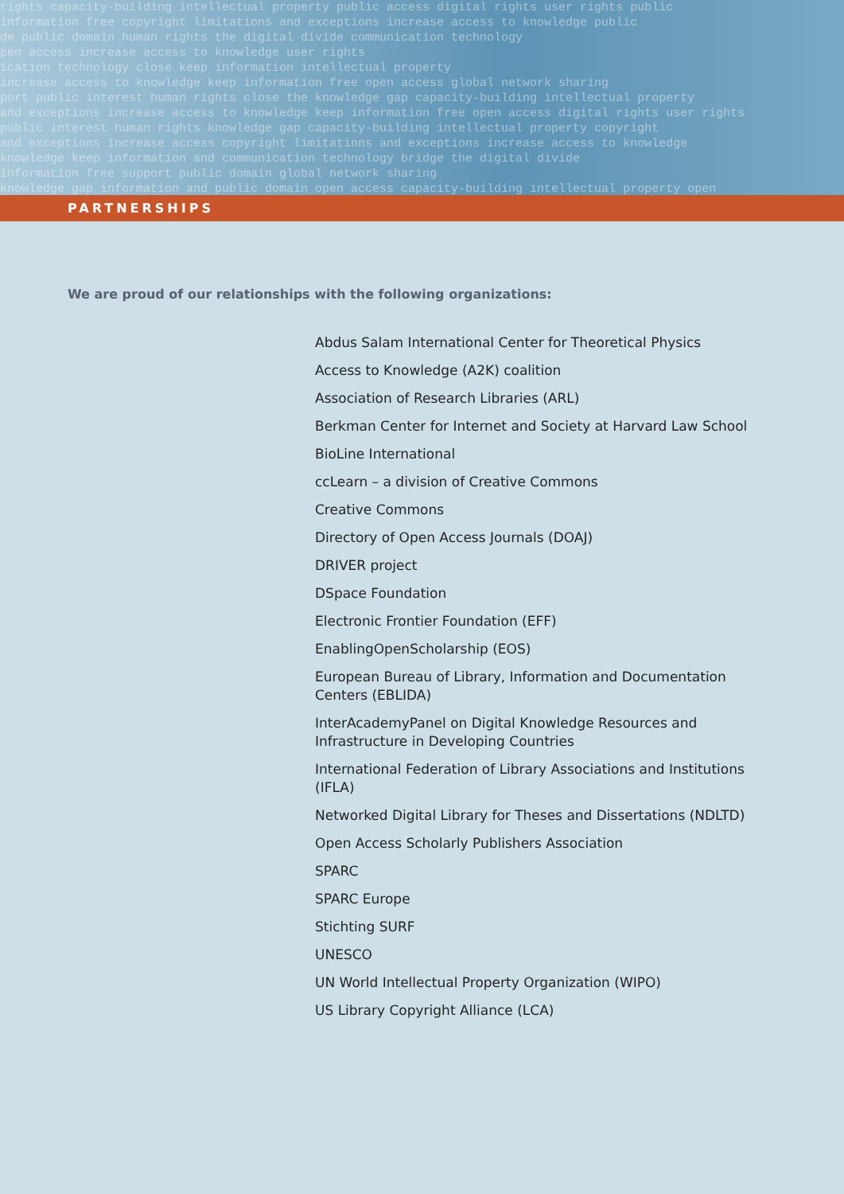rights capacity-building intellectual property public access digital rights user rights public
information free copyright limitations and exceptions increase access to knowledge public
de public domain human rights the digital divide communication technology
pen access increase access to knowledge user rights
ication technology close keep information intellectual property
increase access to knowledge keep information free open access global network sharing
port public interest human rights close the knowledge gap capacity-building intellectual property
and exceptions increase access to knowledge keep information free open access digital rights user rights
public interest human rights knowledge gap capacity-building intellectual property copyright
and exceptions increase access copyright limitations and exceptions increase access to knowledge
knowledge keep information and communication technology bridge the digital divide
information free support public domain global network sharing
knowledge gap information and public domain open access capacity-building intellectual property open
PARTNERSHIPS
We are proud of our relationships with the following organizations:
Abdus Salam International Center for Theoretical Physics
Access to Knowledge (A2K) coalition
Association of Research Libraries (ARL)
Berkman Center for Internet and Society at Harvard Law School
BioLine International
ccLearn – a division of Creative Commons
Creative Commons
Directory of Open Access Journals (DOAJ)
DRIVER project
DSpace Foundation
Electronic Frontier Foundation (EFF)
EnablingOpenScholarship (EOS)
European Bureau of Library, Information and Documentation Centers (EBLIDA)
InterAcademyPanel on Digital Knowledge Resources and Infrastructure in Developing Countries
International Federation of Library Associations and Institutions (IFLA)
Networked Digital Library for Theses and Dissertations (NDLTD)
Open Access Scholarly Publishers Association
SPARC
SPARC Europe
Stichting SURF
UNESCO
UN World Intellectual Property Organization (WIPO)
US Library Copyright Alliance (LCA)